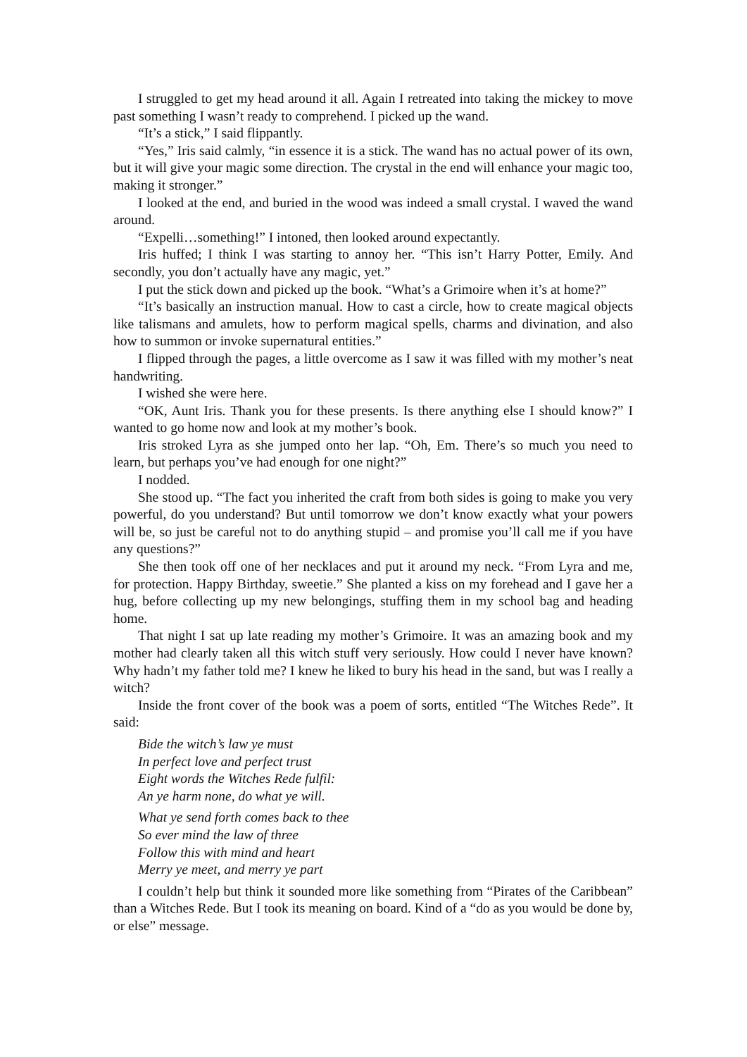I struggled to get my head around it all. Again I retreated into taking the mickey to move past something I wasn’t ready to comprehend. I picked up the wand.
“It’s a stick,” I said flippantly.
“Yes,” Iris said calmly, “in essence it is a stick. The wand has no actual power of its own, but it will give your magic some direction. The crystal in the end will enhance your magic too, making it stronger.”
I looked at the end, and buried in the wood was indeed a small crystal. I waved the wand around.
“Expelli…something!” I intoned, then looked around expectantly.
Iris huffed; I think I was starting to annoy her. “This isn’t Harry Potter, Emily. And secondly, you don’t actually have any magic, yet.”
I put the stick down and picked up the book. “What’s a Grimoire when it’s at home?”
“It’s basically an instruction manual. How to cast a circle, how to create magical objects like talismans and amulets, how to perform magical spells, charms and divination, and also how to summon or invoke supernatural entities.”
I flipped through the pages, a little overcome as I saw it was filled with my mother’s neat handwriting.
I wished she were here.
“OK, Aunt Iris. Thank you for these presents. Is there anything else I should know?” I wanted to go home now and look at my mother’s book.
Iris stroked Lyra as she jumped onto her lap. “Oh, Em. There’s so much you need to learn, but perhaps you’ve had enough for one night?”
I nodded.
She stood up. “The fact you inherited the craft from both sides is going to make you very powerful, do you understand? But until tomorrow we don’t know exactly what your powers will be, so just be careful not to do anything stupid – and promise you’ll call me if you have any questions?”
She then took off one of her necklaces and put it around my neck. “From Lyra and me, for protection. Happy Birthday, sweetie.” She planted a kiss on my forehead and I gave her a hug, before collecting up my new belongings, stuffing them in my school bag and heading home.
That night I sat up late reading my mother’s Grimoire. It was an amazing book and my mother had clearly taken all this witch stuff very seriously. How could I never have known? Why hadn’t my father told me? I knew he liked to bury his head in the sand, but was I really a witch?
Inside the front cover of the book was a poem of sorts, entitled “The Witches Rede”. It said:
Bide the witch’s law ye must
In perfect love and perfect trust
Eight words the Witches Rede fulfil:
An ye harm none, do what ye will.
What ye send forth comes back to thee
So ever mind the law of three
Follow this with mind and heart
Merry ye meet, and merry ye part
I couldn’t help but think it sounded more like something from “Pirates of the Caribbean” than a Witches Rede. But I took its meaning on board. Kind of a “do as you would be done by, or else” message.